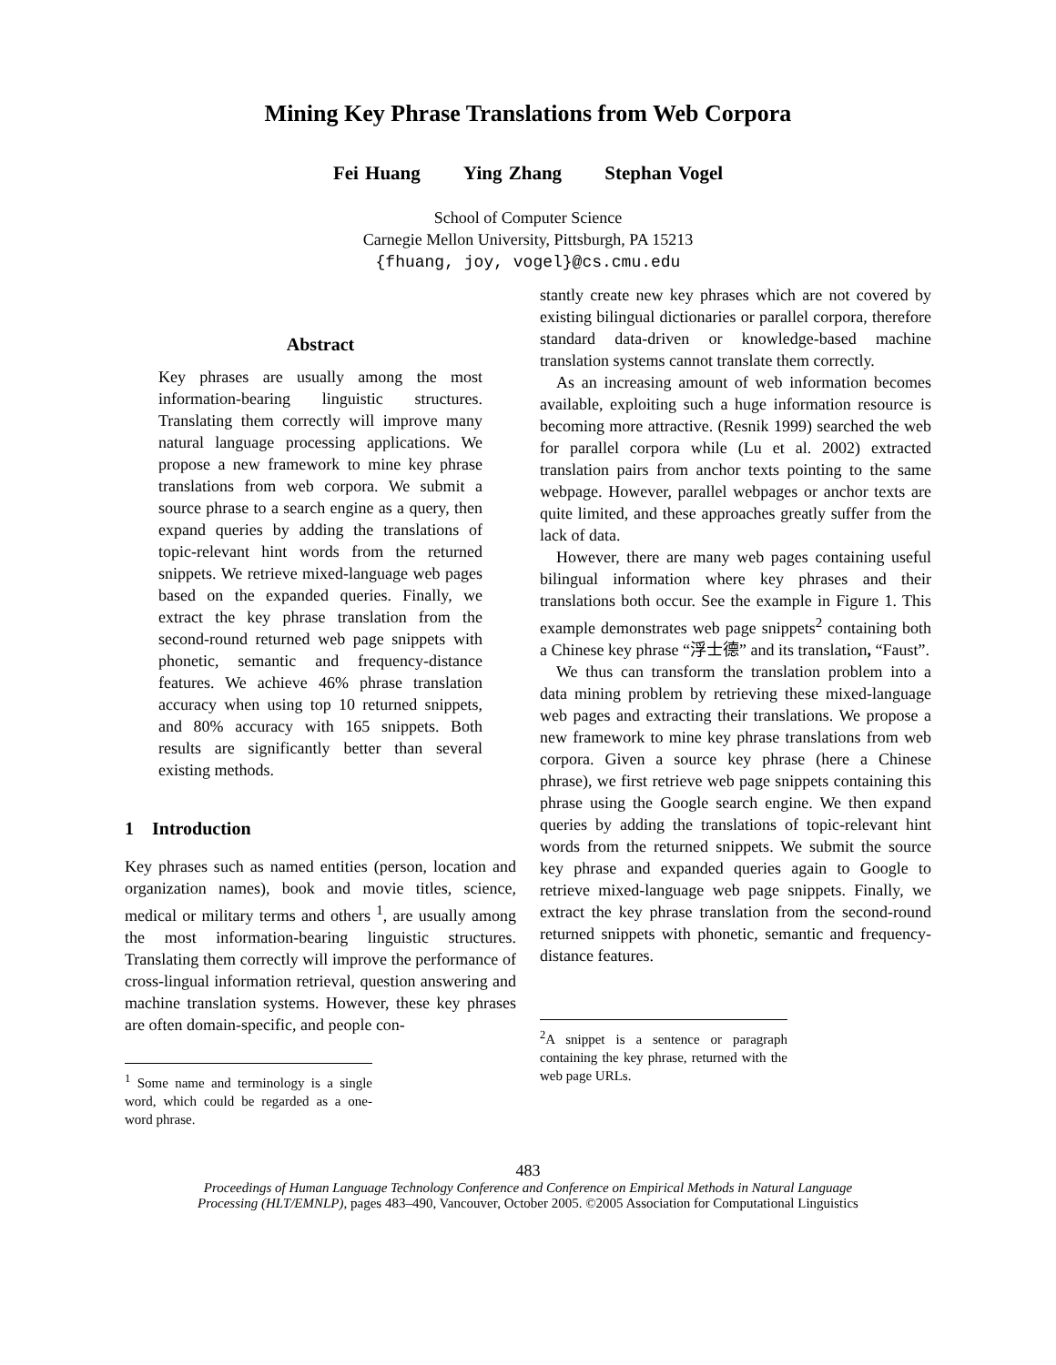Mining Key Phrase Translations from Web Corpora
Fei Huang Ying Zhang Stephan Vogel
School of Computer Science
Carnegie Mellon University, Pittsburgh, PA 15213
{fhuang, joy, vogel}@cs.cmu.edu
Abstract
Key phrases are usually among the most information-bearing linguistic structures. Translating them correctly will improve many natural language processing applications. We propose a new framework to mine key phrase translations from web corpora. We submit a source phrase to a search engine as a query, then expand queries by adding the translations of topic-relevant hint words from the returned snippets. We retrieve mixed-language web pages based on the expanded queries. Finally, we extract the key phrase translation from the second-round returned web page snippets with phonetic, semantic and frequency-distance features. We achieve 46% phrase translation accuracy when using top 10 returned snippets, and 80% accuracy with 165 snippets. Both results are significantly better than several existing methods.
1 Introduction
Key phrases such as named entities (person, location and organization names), book and movie titles, science, medical or military terms and others <sup>1</sup>, are usually among the most information-bearing linguistic structures. Translating them correctly will improve the performance of cross-lingual information retrieval, question answering and machine translation systems. However, these key phrases are often domain-specific, and people con-
<sup>1</sup> Some name and terminology is a single word, which could be regarded as a one-word phrase.
stantly create new key phrases which are not covered by existing bilingual dictionaries or parallel corpora, therefore standard data-driven or knowledge-based machine translation systems cannot translate them correctly.
As an increasing amount of web information becomes available, exploiting such a huge information resource is becoming more attractive. (Resnik 1999) searched the web for parallel corpora while (Lu et al. 2002) extracted translation pairs from anchor texts pointing to the same webpage. However, parallel webpages or anchor texts are quite limited, and these approaches greatly suffer from the lack of data.
However, there are many web pages containing useful bilingual information where key phrases and their translations both occur. See the example in Figure 1. This example demonstrates web page snippets<sup>2</sup> containing both a Chinese key phrase “浮士德” and its translation, “Faust”.
We thus can transform the translation problem into a data mining problem by retrieving these mixed-language web pages and extracting their translations. We propose a new framework to mine key phrase translations from web corpora. Given a source key phrase (here a Chinese phrase), we first retrieve web page snippets containing this phrase using the Google search engine. We then expand queries by adding the translations of topic-relevant hint words from the returned snippets. We submit the source key phrase and expanded queries again to Google to retrieve mixed-language web page snippets. Finally, we extract the key phrase translation from the second-round returned snippets with phonetic, semantic and frequency-distance features.
<sup>2</sup> A snippet is a sentence or paragraph containing the key phrase, returned with the web page URLs.
483
Proceedings of Human Language Technology Conference and Conference on Empirical Methods in Natural Language
Processing (HLT/EMNLP), pages 483–490, Vancouver, October 2005. ©2005 Association for Computational Linguistics